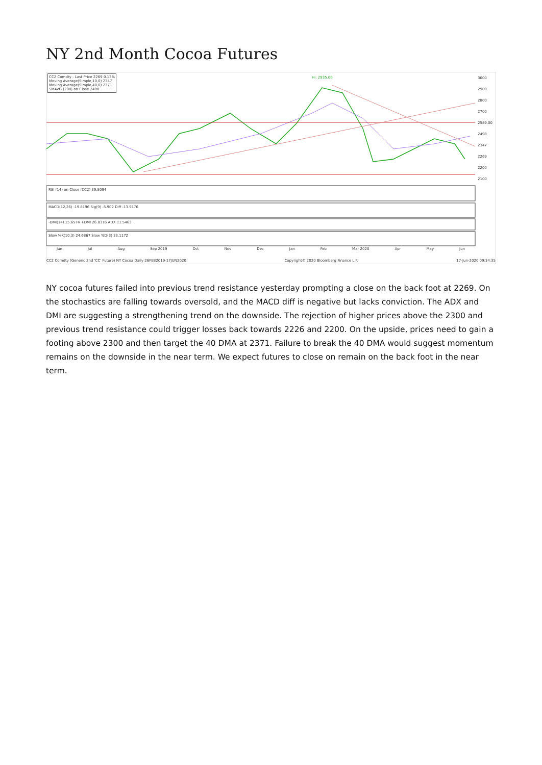NY 2nd Month Cocoa Futures
CC2 Comdty - Last Price 2269 0.13%
Moving Average(Simple,10,0) 2347
Moving Average(Simple,40,0) 2371
SMAVG (200) on Close 2498
Hi: 2935.00
3000
2900
2800
2700
2589.00
2498
2347
2269
2200
2100
RSI (14) on Close (CC2) 39.8094
MACD(12,26) -19.8196 Sig(9) -5.902 Diff -13.9176
-DMI(14) 15.6574 +DMI 26.8316 ADX 11.5463
Slow %K(10,3) 24.6867 Slow %D(3) 33.1172
Jun Jul Aug Sep 2019 Oct Nov Dec Jan Feb Mar 2020 Apr May Jun
CC2 Comdty (Generic 2nd 'CC' Future) NY Cocoa Daily 26FEB2019-17JUN2020 Copyright© 2020 Bloomberg Finance L.P. 17-Jun-2020 09:34:35
NY cocoa futures failed into previous trend resistance yesterday prompting a close on the back foot at 2269. On the stochastics are falling towards oversold, and the MACD diff is negative but lacks conviction. The ADX and DMI are suggesting a strengthening trend on the downside. The rejection of higher prices above the 2300 and previous trend resistance could trigger losses back towards 2226 and 2200. On the upside, prices need to gain a footing above 2300 and then target the 40 DMA at 2371. Failure to break the 40 DMA would suggest momentum remains on the downside in the near term. We expect futures to close on remain on the back foot in the near term.